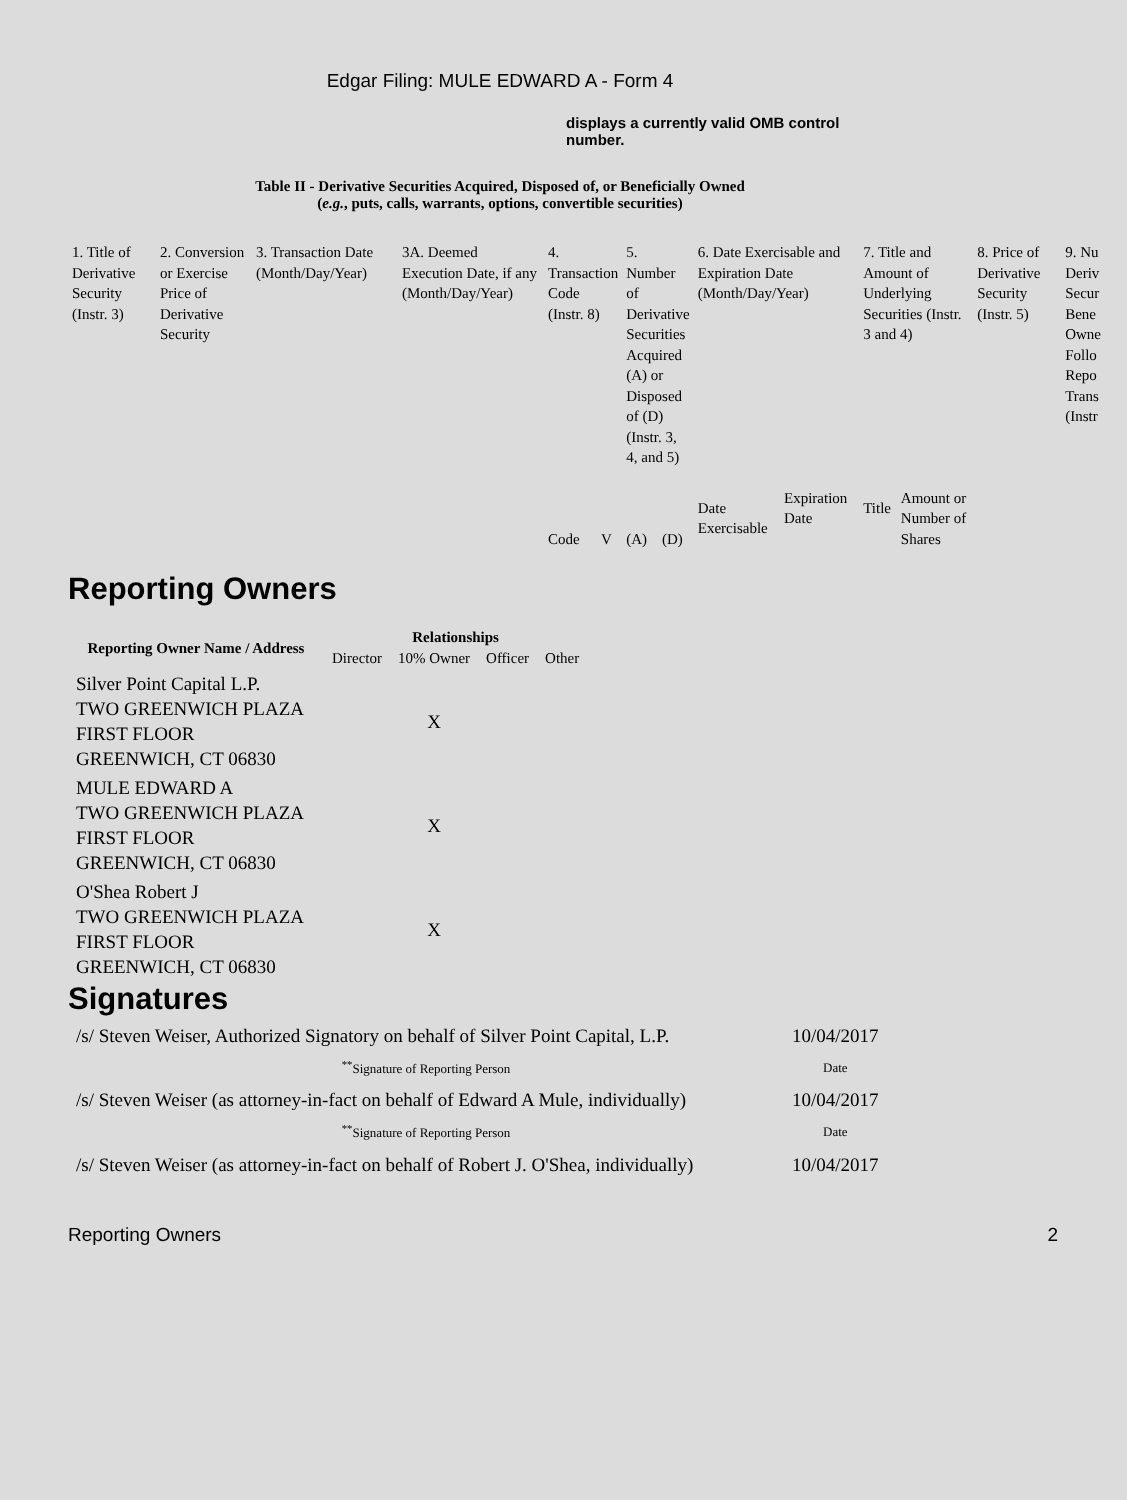Edgar Filing: MULE EDWARD A - Form 4
displays a currently valid OMB control number.
Table II - Derivative Securities Acquired, Disposed of, or Beneficially Owned
(e.g., puts, calls, warrants, options, convertible securities)
| 1. Title of Derivative Security (Instr. 3) | 2. Conversion or Exercise Price of Derivative Security | 3. Transaction Date (Month/Day/Year) | 3A. Deemed Execution Date, if any (Month/Day/Year) | 4. Transaction Code (Instr. 8) | | 5. Number of Derivative Securities Acquired (A) or Disposed of (D) (Instr. 3, 4, and 5) | | 6. Date Exercisable and Expiration Date (Month/Day/Year) | | 7. Title and Amount of Underlying Securities (Instr. 3 and 4) | | 8. Price of Derivative Security (Instr. 5) | 9. Nu Deriv Secur Bene Owne Follo Repo Trans (Instr |
| | | | | Code | V | (A) | (D) | Date Exercisable | Expiration Date | Title | Amount or Number of Shares | | |
Reporting Owners
| Reporting Owner Name / Address | Relationships | | | |
| --- | --- | --- | --- | --- |
| | Director | 10% Owner | Officer | Other |
| Silver Point Capital L.P. TWO GREENWICH PLAZA FIRST FLOOR GREENWICH, CT 06830 | | X | | |
| MULE EDWARD A TWO GREENWICH PLAZA FIRST FLOOR GREENWICH, CT 06830 | | X | | |
| O'Shea Robert J TWO GREENWICH PLAZA FIRST FLOOR GREENWICH, CT 06830 | | X | | |
Signatures
| /s/ Steven Weiser, Authorized Signatory on behalf of Silver Point Capital, L.P. | 10/04/2017 |
| <sup>**</sup> Signature of Reporting Person | Date |
| /s/ Steven Weiser (as attorney-in-fact on behalf of Edward A Mule, individually) | 10/04/2017 |
| <sup>**</sup> Signature of Reporting Person | Date |
| /s/ Steven Weiser (as attorney-in-fact on behalf of Robert J. O'Shea, individually) | 10/04/2017 |
Reporting Owners 2